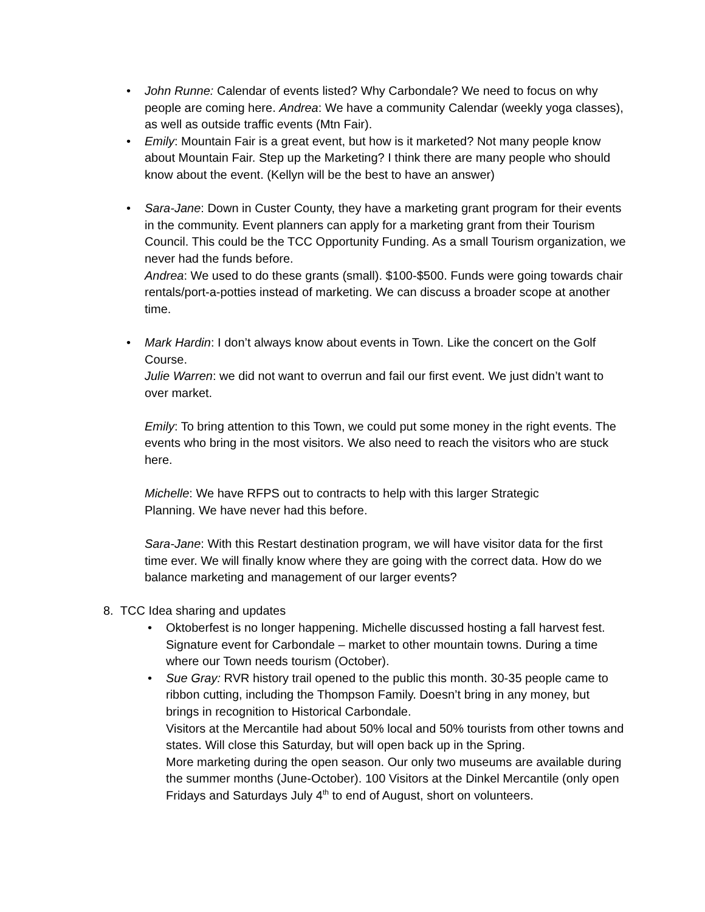•
John Runne: Calendar of events listed? Why Carbondale? We need to focus on why people are coming here. Andrea: We have a community Calendar (weekly yoga classes), as well as outside traffic events (Mtn Fair).
•
Emily: Mountain Fair is a great event, but how is it marketed? Not many people know about Mountain Fair. Step up the Marketing? I think there are many people who should know about the event. (Kellyn will be the best to have an answer)
•
Sara-Jane: Down in Custer County, they have a marketing grant program for their events in the community. Event planners can apply for a marketing grant from their Tourism Council. This could be the TCC Opportunity Funding. As a small Tourism organization, we never had the funds before.
Andrea: We used to do these grants (small). $100-$500. Funds were going towards chair rentals/port-a-potties instead of marketing. We can discuss a broader scope at another time.
•
Mark Hardin: I don’t always know about events in Town. Like the concert on the Golf Course.
Julie Warren: we did not want to overrun and fail our first event. We just didn’t want to over market.
Emily: To bring attention to this Town, we could put some money in the right events. The events who bring in the most visitors. We also need to reach the visitors who are stuck here.
Michelle: We have RFPS out to contracts to help with this larger Strategic
Planning. We have never had this before.
Sara-Jane: With this Restart destination program, we will have visitor data for the first time ever. We will finally know where they are going with the correct data. How do we balance marketing and management of our larger events?
8. TCC Idea sharing and updates
•
Oktoberfest is no longer happening. Michelle discussed hosting a fall harvest fest. Signature event for Carbondale – market to other mountain towns. During a time where our Town needs tourism (October).
•
Sue Gray: RVR history trail opened to the public this month. 30-35 people came to ribbon cutting, including the Thompson Family. Doesn’t bring in any money, but brings in recognition to Historical Carbondale.
Visitors at the Mercantile had about 50% local and 50% tourists from other towns and states. Will close this Saturday, but will open back up in the Spring.
More marketing during the open season. Our only two museums are available during the summer months (June-October). 100 Visitors at the Dinkel Mercantile (only open Fridays and Saturdays July 4<sup>th</sup> to end of August, short on volunteers.